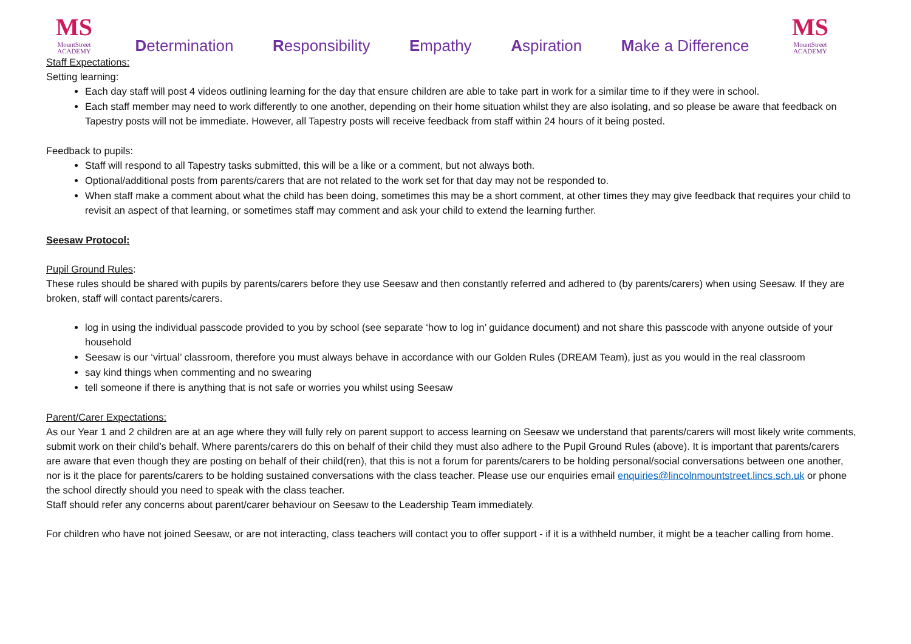MS
MountStreet
ACADEMY
Determination Responsibility Empathy Aspiration Make a Difference
MS
MountStreet
ACADEMY
Staff Expectations:
Setting learning:
Each day staff will post 4 videos outlining learning for the day that ensure children are able to take part in work for a similar time to if they were in school.
Each staff member may need to work differently to one another, depending on their home situation whilst they are also isolating, and so please be aware that feedback on Tapestry posts will not be immediate. However, all Tapestry posts will receive feedback from staff within 24 hours of it being posted.
Feedback to pupils:
Staff will respond to all Tapestry tasks submitted, this will be a like or a comment, but not always both.
Optional/additional posts from parents/carers that are not related to the work set for that day may not be responded to.
When staff make a comment about what the child has been doing, sometimes this may be a short comment, at other times they may give feedback that requires your child to revisit an aspect of that learning, or sometimes staff may comment and ask your child to extend the learning further.
Seesaw Protocol:
Pupil Ground Rules:
These rules should be shared with pupils by parents/carers before they use Seesaw and then constantly referred and adhered to (by parents/carers) when using Seesaw. If they are broken, staff will contact parents/carers.
log in using the individual passcode provided to you by school (see separate ‘how to log in’ guidance document) and not share this passcode with anyone outside of your household
Seesaw is our ‘virtual’ classroom, therefore you must always behave in accordance with our Golden Rules (DREAM Team), just as you would in the real classroom
say kind things when commenting and no swearing
tell someone if there is anything that is not safe or worries you whilst using Seesaw
Parent/Carer Expectations:
As our Year 1 and 2 children are at an age where they will fully rely on parent support to access learning on Seesaw we understand that parents/carers will most likely write comments, submit work on their child’s behalf. Where parents/carers do this on behalf of their child they must also adhere to the Pupil Ground Rules (above). It is important that parents/carers are aware that even though they are posting on behalf of their child(ren), that this is not a forum for parents/carers to be holding personal/social conversations between one another, nor is it the place for parents/carers to be holding sustained conversations with the class teacher. Please use our enquiries email enquiries@lincolnmountstreet.lincs.sch.uk or phone the school directly should you need to speak with the class teacher.
Staff should refer any concerns about parent/carer behaviour on Seesaw to the Leadership Team immediately.
For children who have not joined Seesaw, or are not interacting, class teachers will contact you to offer support - if it is a withheld number, it might be a teacher calling from home.